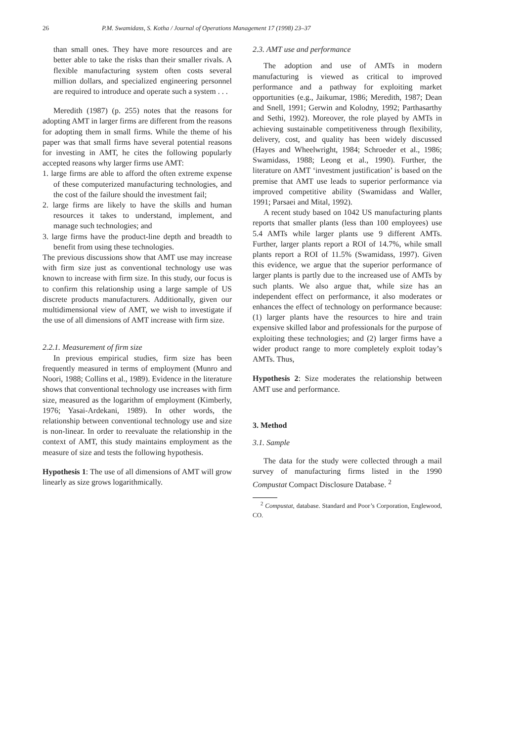26 P.M. Swamidass, S. Kotha / Journal of Operations Management 17 (1998) 23–37
than small ones. They have more resources and are better able to take the risks than their smaller rivals. A flexible manufacturing system often costs several million dollars, and specialized engineering personnel are required to introduce and operate such a system . . .
Meredith (1987) (p. 255) notes that the reasons for adopting AMT in larger firms are different from the reasons for adopting them in small firms. While the theme of his paper was that small firms have several potential reasons for investing in AMT, he cites the following popularly accepted reasons why larger firms use AMT:
1. large firms are able to afford the often extreme expense of these computerized manufacturing technologies, and the cost of the failure should the investment fail;
2. large firms are likely to have the skills and human resources it takes to understand, implement, and manage such technologies; and
3. large firms have the product-line depth and breadth to benefit from using these technologies.
The previous discussions show that AMT use may increase with firm size just as conventional technology use was known to increase with firm size. In this study, our focus is to confirm this relationship using a large sample of US discrete products manufacturers. Additionally, given our multidimensional view of AMT, we wish to investigate if the use of all dimensions of AMT increase with firm size.
2.2.1. Measurement of firm size
In previous empirical studies, firm size has been frequently measured in terms of employment (Munro and Noori, 1988; Collins et al., 1989). Evidence in the literature shows that conventional technology use increases with firm size, measured as the logarithm of employment (Kimberly, 1976; Yasai-Ardekani, 1989). In other words, the relationship between conventional technology use and size is non-linear. In order to reevaluate the relationship in the context of AMT, this study maintains employment as the measure of size and tests the following hypothesis.
Hypothesis 1: The use of all dimensions of AMT will grow linearly as size grows logarithmically.
2.3. AMT use and performance
The adoption and use of AMTs in modern manufacturing is viewed as critical to improved performance and a pathway for exploiting market opportunities (e.g., Jaikumar, 1986; Meredith, 1987; Dean and Snell, 1991; Gerwin and Kolodny, 1992; Parthasarthy and Sethi, 1992). Moreover, the role played by AMTs in achieving sustainable competitiveness through flexibility, delivery, cost, and quality has been widely discussed (Hayes and Wheelwright, 1984; Schroeder et al., 1986; Swamidass, 1988; Leong et al., 1990). Further, the literature on AMT ‘investment justification’ is based on the premise that AMT use leads to superior performance via improved competitive ability (Swamidass and Waller, 1991; Parsaei and Mital, 1992).
A recent study based on 1042 US manufacturing plants reports that smaller plants (less than 100 employees) use 5.4 AMTs while larger plants use 9 different AMTs. Further, larger plants report a ROI of 14.7%, while small plants report a ROI of 11.5% (Swamidass, 1997). Given this evidence, we argue that the superior performance of larger plants is partly due to the increased use of AMTs by such plants. We also argue that, while size has an independent effect on performance, it also moderates or enhances the effect of technology on performance because: (1) larger plants have the resources to hire and train expensive skilled labor and professionals for the purpose of exploiting these technologies; and (2) larger firms have a wider product range to more completely exploit today’s AMTs. Thus,
Hypothesis 2: Size moderates the relationship between AMT use and performance.
3. Method
3.1. Sample
The data for the study were collected through a mail survey of manufacturing firms listed in the 1990 Compustat Compact Disclosure Database. <sup>2</sup>
<sup>2</sup> Compustat, database. Standard and Poor’s Corporation, Englewood, CO.